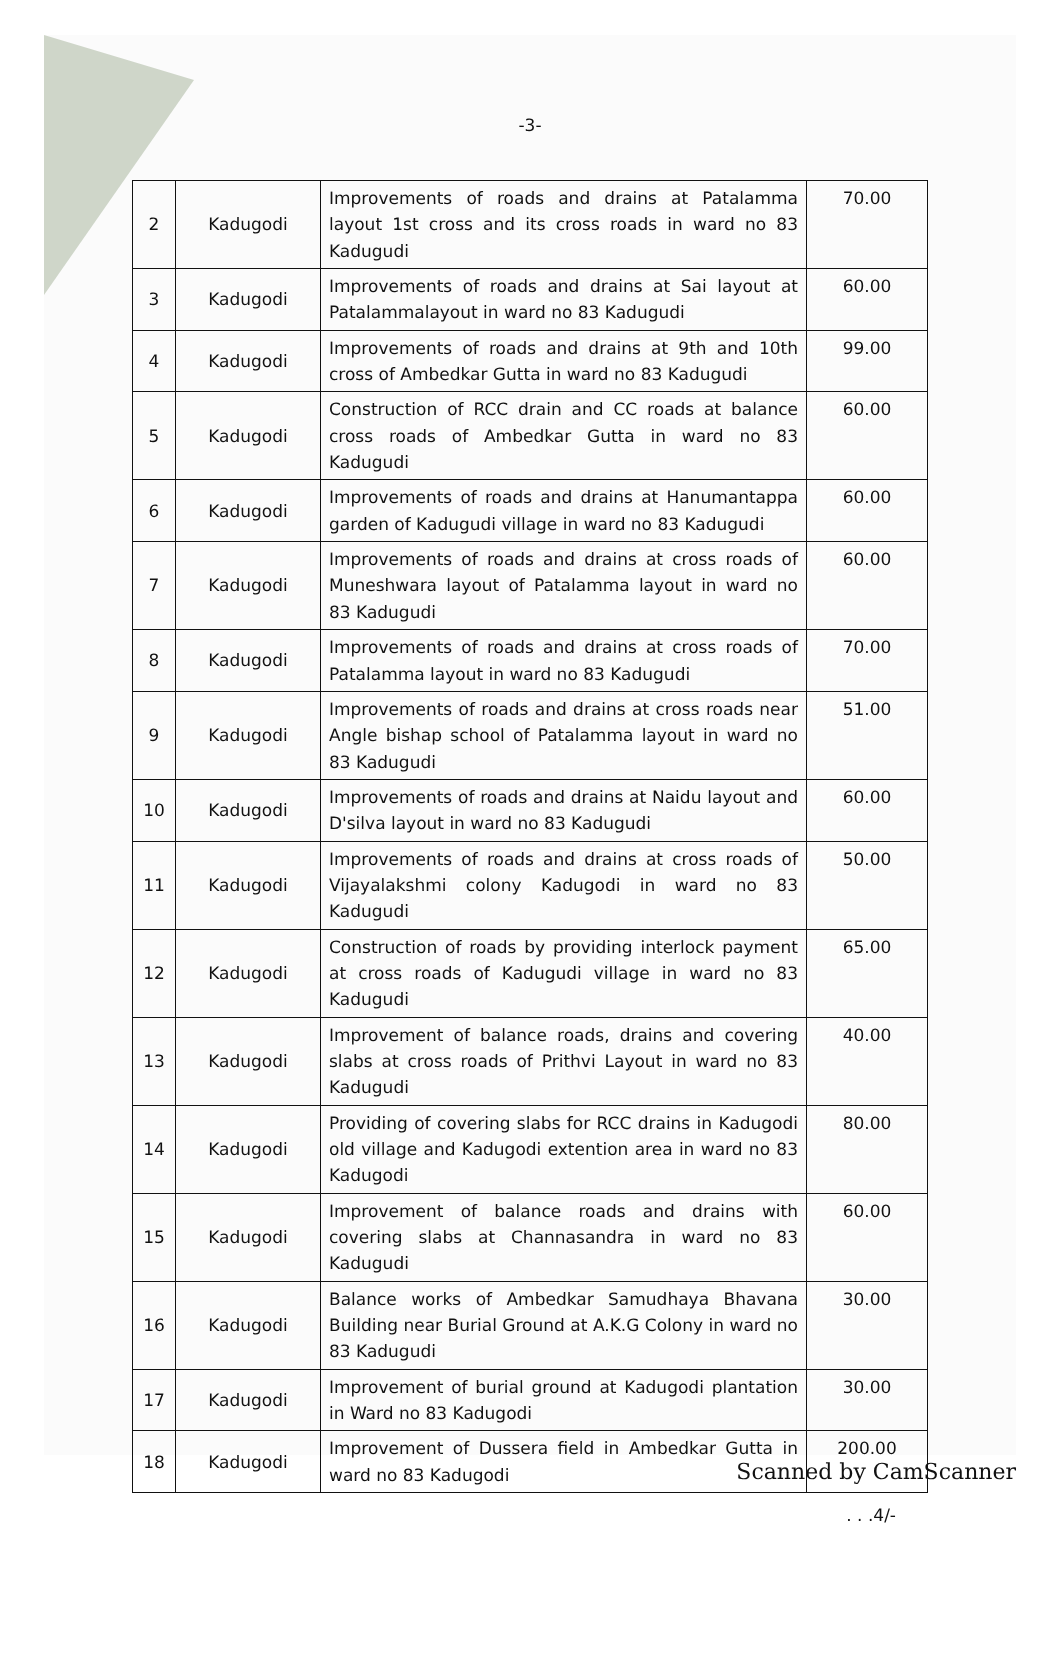-3-
| 2 | Kadugodi | Improvements of roads and drains at Patalamma layout 1st cross and its cross roads in ward no 83 Kadugudi | 70.00 |
| 3 | Kadugodi | Improvements of roads and drains at Sai layout at Patalammalayout in ward no 83 Kadugudi | 60.00 |
| 4 | Kadugodi | Improvements of roads and drains at 9th and 10th cross of Ambedkar Gutta in ward no 83 Kadugudi | 99.00 |
| 5 | Kadugodi | Construction of RCC drain and CC roads at balance cross roads of Ambedkar Gutta in ward no 83 Kadugudi | 60.00 |
| 6 | Kadugodi | Improvements of roads and drains at Hanumantappa garden of Kadugudi village in ward no 83 Kadugudi | 60.00 |
| 7 | Kadugodi | Improvements of roads and drains at cross roads of Muneshwara layout of Patalamma layout in ward no 83 Kadugudi | 60.00 |
| 8 | Kadugodi | Improvements of roads and drains at cross roads of Patalamma layout in ward no 83 Kadugudi | 70.00 |
| 9 | Kadugodi | Improvements of roads and drains at cross roads near Angle bishap school of Patalamma layout in ward no 83 Kadugudi | 51.00 |
| 10 | Kadugodi | Improvements of roads and drains at Naidu layout and D'silva layout in ward no 83 Kadugudi | 60.00 |
| 11 | Kadugodi | Improvements of roads and drains at cross roads of Vijayalakshmi colony Kadugodi in ward no 83 Kadugudi | 50.00 |
| 12 | Kadugodi | Construction of roads by providing interlock payment at cross roads of Kadugudi village in ward no 83 Kadugudi | 65.00 |
| 13 | Kadugodi | Improvement of balance roads, drains and covering slabs at cross roads of Prithvi Layout in ward no 83 Kadugudi | 40.00 |
| 14 | Kadugodi | Providing of covering slabs for RCC drains in Kadugodi old village and Kadugodi extention area in ward no 83 Kadugodi | 80.00 |
| 15 | Kadugodi | Improvement of balance roads and drains with covering slabs at Channasandra in ward no 83 Kadugudi | 60.00 |
| 16 | Kadugodi | Balance works of Ambedkar Samudhaya Bhavana Building near Burial Ground at A.K.G Colony in ward no 83 Kadugudi | 30.00 |
| 17 | Kadugodi | Improvement of burial ground at Kadugodi plantation in Ward no 83 Kadugodi | 30.00 |
| 18 | Kadugodi | Improvement of Dussera field in Ambedkar Gutta in ward no 83 Kadugodi | 200.00 |
. . .4/-
Scanned by CamScanner